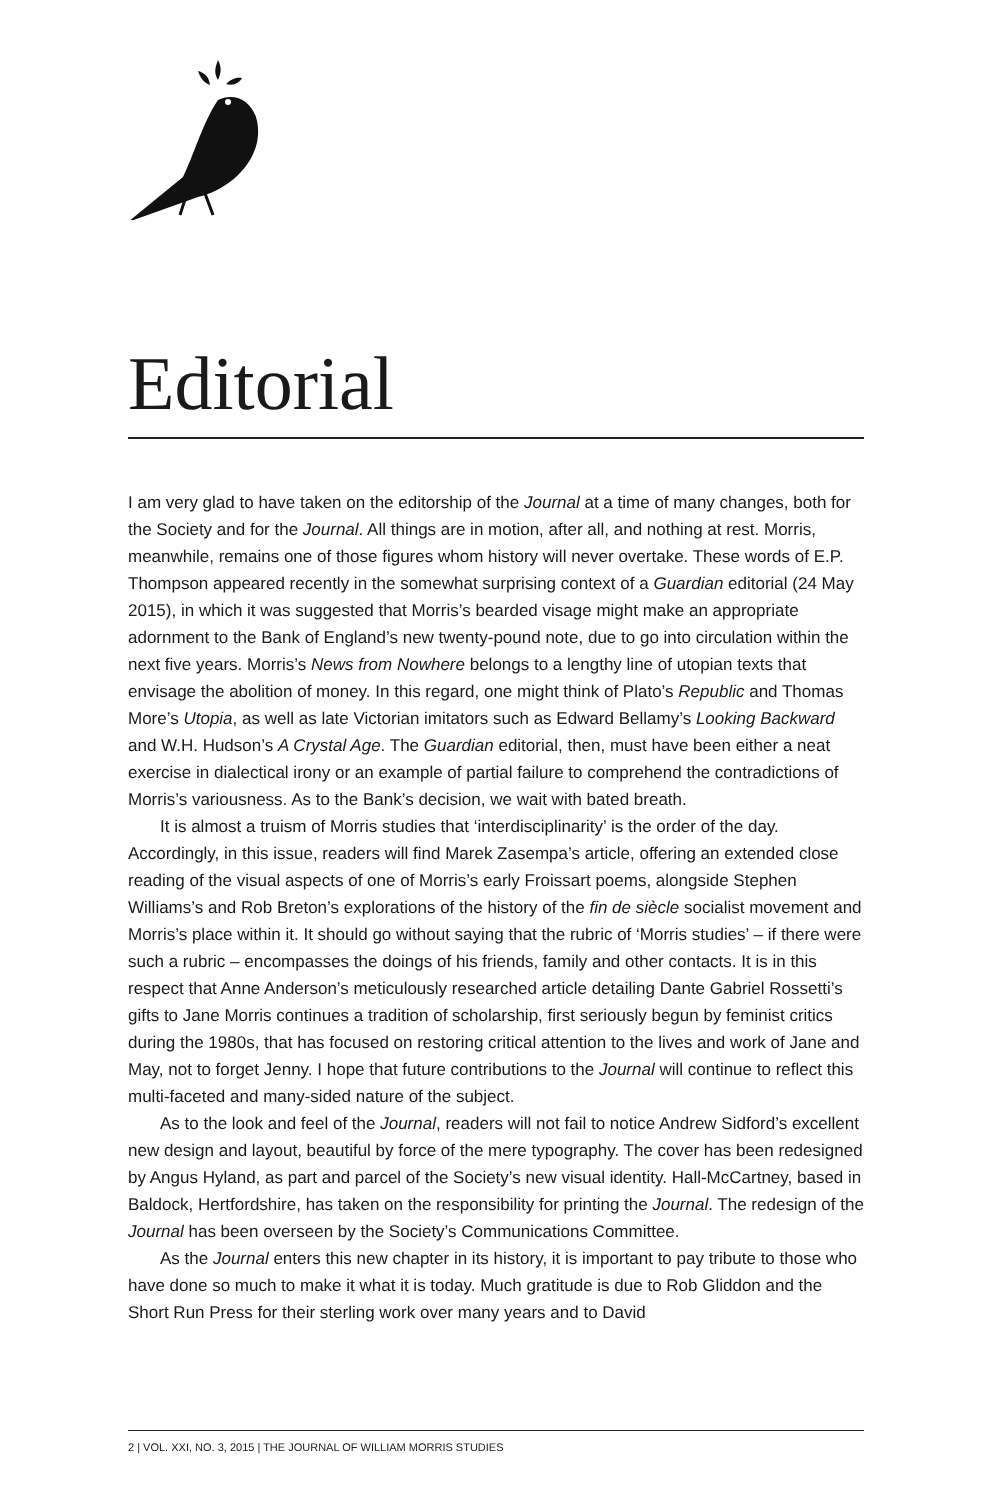Editorial
I am very glad to have taken on the editorship of the Journal at a time of many changes, both for the Society and for the Journal. All things are in motion, after all, and nothing at rest. Morris, meanwhile, remains one of those figures whom history will never overtake. These words of E.P. Thompson appeared recently in the somewhat surprising context of a Guardian editorial (24 May 2015), in which it was suggested that Morris’s bearded visage might make an appropriate adornment to the Bank of England’s new twenty-pound note, due to go into circulation within the next five years. Morris’s News from Nowhere belongs to a lengthy line of utopian texts that envisage the abolition of money. In this regard, one might think of Plato’s Republic and Thomas More’s Utopia, as well as late Victorian imitators such as Edward Bellamy’s Looking Backward and W.H. Hudson’s A Crystal Age. The Guardian editorial, then, must have been either a neat exercise in dialectical irony or an example of partial failure to comprehend the contradictions of Morris’s variousness. As to the Bank’s decision, we wait with bated breath.
It is almost a truism of Morris studies that ‘interdisciplinarity’ is the order of the day. Accordingly, in this issue, readers will find Marek Zasempa’s article, offering an extended close reading of the visual aspects of one of Morris’s early Froissart poems, alongside Stephen Williams’s and Rob Breton’s explorations of the history of the fin de siècle socialist movement and Morris’s place within it. It should go without saying that the rubric of ‘Morris studies’ – if there were such a rubric – encompasses the doings of his friends, family and other contacts. It is in this respect that Anne Anderson’s meticulously researched article detailing Dante Gabriel Rossetti’s gifts to Jane Morris continues a tradition of scholarship, first seriously begun by feminist critics during the 1980s, that has focused on restoring critical attention to the lives and work of Jane and May, not to forget Jenny. I hope that future contributions to the Journal will continue to reflect this multi-faceted and many-sided nature of the subject.
As to the look and feel of the Journal, readers will not fail to notice Andrew Sidford’s excellent new design and layout, beautiful by force of the mere typography. The cover has been redesigned by Angus Hyland, as part and parcel of the Society’s new visual identity. Hall-McCartney, based in Baldock, Hertfordshire, has taken on the responsibility for printing the Journal. The redesign of the Journal has been overseen by the Society’s Communications Committee.
As the Journal enters this new chapter in its history, it is important to pay tribute to those who have done so much to make it what it is today. Much gratitude is due to Rob Gliddon and the Short Run Press for their sterling work over many years and to David
2 | VOL. XXI, NO. 3, 2015 | THE JOURNAL OF WILLIAM MORRIS STUDIES